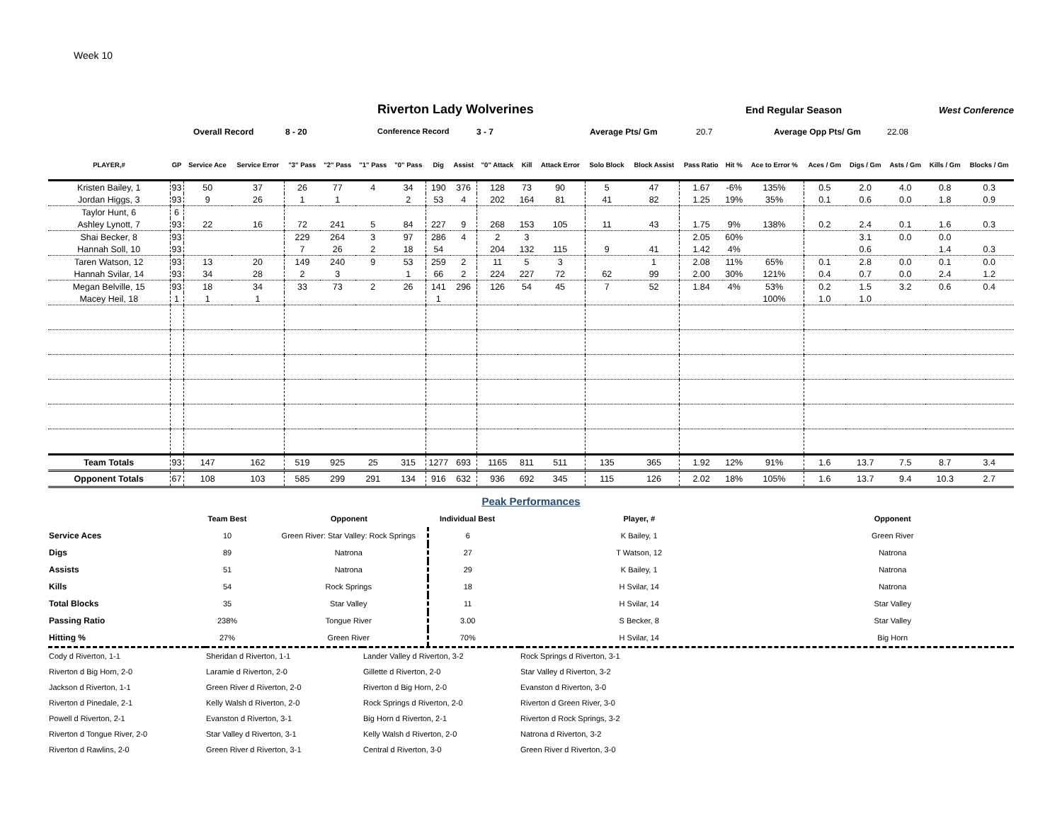Week 10
Riverton Lady Wolverines End Regular Season West Conference
Overall Record 8 - 20 Conference Record 3 - 7 Average Pts/ Gm 20.7 Average Opp Pts/ Gm 22.08
| PLAYER,# | GP | Service Ace | Service Error | "3" Pass | "2" Pass | "1" Pass | "0" Pass | Dig | Assist | "0" Attack | Kill | Attack Error | Solo Block | Block Assist | Pass Ratio | Hit % | Ace to Error % | Aces / Gm | Digs / Gm | Asts / Gm | Kills / Gm | Blocks / Gm |
| --- | --- | --- | --- | --- | --- | --- | --- | --- | --- | --- | --- | --- | --- | --- | --- | --- | --- | --- | --- | --- | --- | --- |
| Kristen Bailey, 1 | 93 | 50 | 37 | 26 | 77 | 4 | 34 | 190 | 376 | 128 | 73 | 90 | 5 | 47 | 1.67 | -6% | 135% | 0.5 | 2.0 | 4.0 | 0.8 | 0.3 |
| Jordan Higgs, 3 | 93 | 9 | 26 | 1 | 1 | | 2 | 53 | 4 | 202 | 164 | 81 | 41 | 82 | 1.25 | 19% | 35% | 0.1 | 0.6 | 0.0 | 1.8 | 0.9 |
| Taylor Hunt, 6 | 6 | | | | | | | | | | | | | | | | | | | | | |
| Ashley Lynott, 7 | 93 | 22 | 16 | 72 | 241 | 5 | 84 | 227 | 9 | 268 | 153 | 105 | 11 | 43 | 1.75 | 9% | 138% | 0.2 | 2.4 | 0.1 | 1.6 | 0.3 |
| Shai Becker, 8 | 93 | | | 229 | 264 | 3 | 97 | 286 | 4 | 2 | 3 | | | | 2.05 | 60% | | | 3.1 | 0.0 | 0.0 | |
| Hannah Soll, 10 | 93 | | | 7 | 26 | 2 | 18 | 54 | | 204 | 132 | 115 | 9 | 41 | 1.42 | 4% | | | 0.6 | | 1.4 | 0.3 |
| Taren Watson, 12 | 93 | 13 | 20 | 149 | 240 | 9 | 53 | 259 | 2 | 11 | 5 | 3 | | 1 | 2.08 | 11% | 65% | 0.1 | 2.8 | 0.0 | 0.1 | 0.0 |
| Hannah Svilar, 14 | 93 | 34 | 28 | 2 | 3 | | 1 | 66 | 2 | 224 | 227 | 72 | 62 | 99 | 2.00 | 30% | 121% | 0.4 | 0.7 | 0.0 | 2.4 | 1.2 |
| Megan Belville, 15 | 93 | 18 | 34 | 33 | 73 | 2 | 26 | 141 | 296 | 126 | 54 | 45 | 7 | 52 | 1.84 | 4% | 53% | 0.2 | 1.5 | 3.2 | 0.6 | 0.4 |
| Macey Heil, 18 | 1 | 1 | 1 | | | | | 1 | | | | | | | | | 100% | 1.0 | 1.0 | | | |
| Team Totals | 93 | 147 | 162 | 519 | 925 | 25 | 315 | 1277 | 693 | 1165 | 811 | 511 | 135 | 365 | 1.92 | 12% | 91% | 1.6 | 13.7 | 7.5 | 8.7 | 3.4 |
| Opponent Totals | 67 | 108 | 103 | 585 | 299 | 291 | 134 | 916 | 632 | 936 | 692 | 345 | 115 | 126 | 2.02 | 18% | 105% | 1.6 | 13.7 | 9.4 | 10.3 | 2.7 |
Peak Performances
| | Team Best | Opponent | Individual Best | Player, # | Opponent |
| --- | --- | --- | --- | --- | --- |
| Service Aces | 10 | Green River: Star Valley: Rock Springs | 6 | K Bailey, 1 | Green River |
| Digs | 89 | Natrona | 27 | T Watson, 12 | Natrona |
| Assists | 51 | Natrona | 29 | K Bailey, 1 | Natrona |
| Kills | 54 | Rock Springs | 18 | H Svilar, 14 | Natrona |
| Total Blocks | 35 | Star Valley | 11 | H Svilar, 14 | Star Valley |
| Passing Ratio | 238% | Tongue River | 3.00 | S Becker, 8 | Star Valley |
| Hitting % | 27% | Green River | 70% | H Svilar, 14 | Big Horn |
| Cody d Riverton, 1-1 | Sheridan d Riverton, 1-1 | Lander Valley d Riverton, 3-2 | Rock Springs d Riverton, 3-1 |
| Riverton d Big Horn, 2-0 | Laramie d Riverton, 2-0 | Gillette d Riverton, 2-0 | Star Valley d Riverton, 3-2 |
| Jackson d Riverton, 1-1 | Green River d Riverton, 2-0 | Riverton d Big Horn, 2-0 | Evanston d Riverton, 3-0 |
| Riverton d Pinedale, 2-1 | Kelly Walsh d Riverton, 2-0 | Rock Springs d Riverton, 2-0 | Riverton d Green River, 3-0 |
| Powell d Riverton, 2-1 | Evanston d Riverton, 3-1 | Big Horn d Riverton, 2-1 | Riverton d Rock Springs, 3-2 |
| Riverton d Tongue River, 2-0 | Star Valley d Riverton, 3-1 | Kelly Walsh d Riverton, 2-0 | Natrona d Riverton, 3-2 |
| Riverton d Rawlins, 2-0 | Green River d Riverton, 3-1 | Central d Riverton, 3-0 | Green River d Riverton, 3-0 |